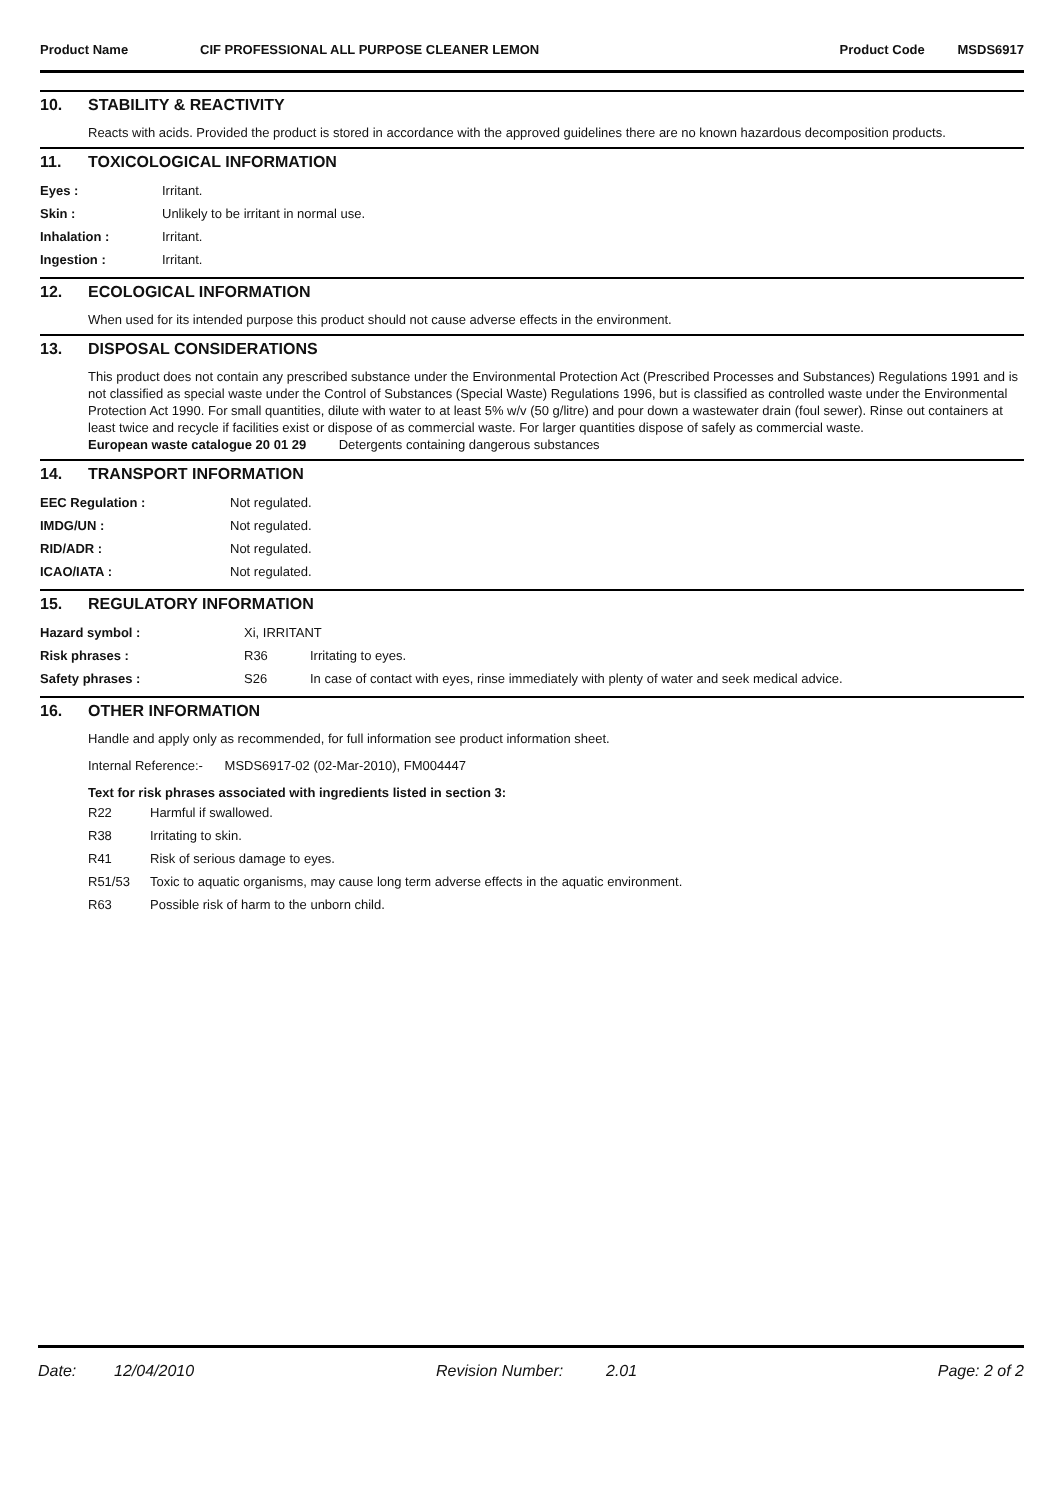Product Name CIF PROFESSIONAL ALL PURPOSE CLEANER LEMON Product Code MSDS6917
10. STABILITY & REACTIVITY
Reacts with acids. Provided the product is stored in accordance with the approved guidelines there are no known hazardous decomposition products.
11. TOXICOLOGICAL INFORMATION
| Eyes : | Irritant. |
| Skin : | Unlikely to be irritant in normal use. |
| Inhalation : | Irritant. |
| Ingestion : | Irritant. |
12. ECOLOGICAL INFORMATION
When used for its intended purpose this product should not cause adverse effects in the environment.
13. DISPOSAL CONSIDERATIONS
This product does not contain any prescribed substance under the Environmental Protection Act (Prescribed Processes and Substances) Regulations 1991 and is not classified as special waste under the Control of Substances (Special Waste) Regulations 1996, but is classified as controlled waste under the Environmental Protection Act 1990. For small quantities, dilute with water to at least 5% w/v (50 g/litre) and pour down a wastewater drain (foul sewer). Rinse out containers at least twice and recycle if facilities exist or dispose of as commercial waste. For larger quantities dispose of safely as commercial waste.
European waste catalogue 20 01 29 Detergents containing dangerous substances
14. TRANSPORT INFORMATION
| EEC Regulation : | Not regulated. |
| IMDG/UN : | Not regulated. |
| RID/ADR : | Not regulated. |
| ICAO/IATA : | Not regulated. |
15. REGULATORY INFORMATION
| Hazard symbol : | Xi, IRRITANT | |
| Risk phrases : | R36 | Irritating to eyes. |
| Safety phrases : | S26 | In case of contact with eyes, rinse immediately with plenty of water and seek medical advice. |
16. OTHER INFORMATION
Handle and apply only as recommended, for full information see product information sheet.
Internal Reference:- MSDS6917-02 (02-Mar-2010), FM004447
Text for risk phrases associated with ingredients listed in section 3:
| R22 | Harmful if swallowed. |
| R38 | Irritating to skin. |
| R41 | Risk of serious damage to eyes. |
| R51/53 | Toxic to aquatic organisms, may cause long term adverse effects in the aquatic environment. |
| R63 | Possible risk of harm to the unborn child. |
Date: 12/04/2010 Revision Number: 2.01 Page: 2 of 2